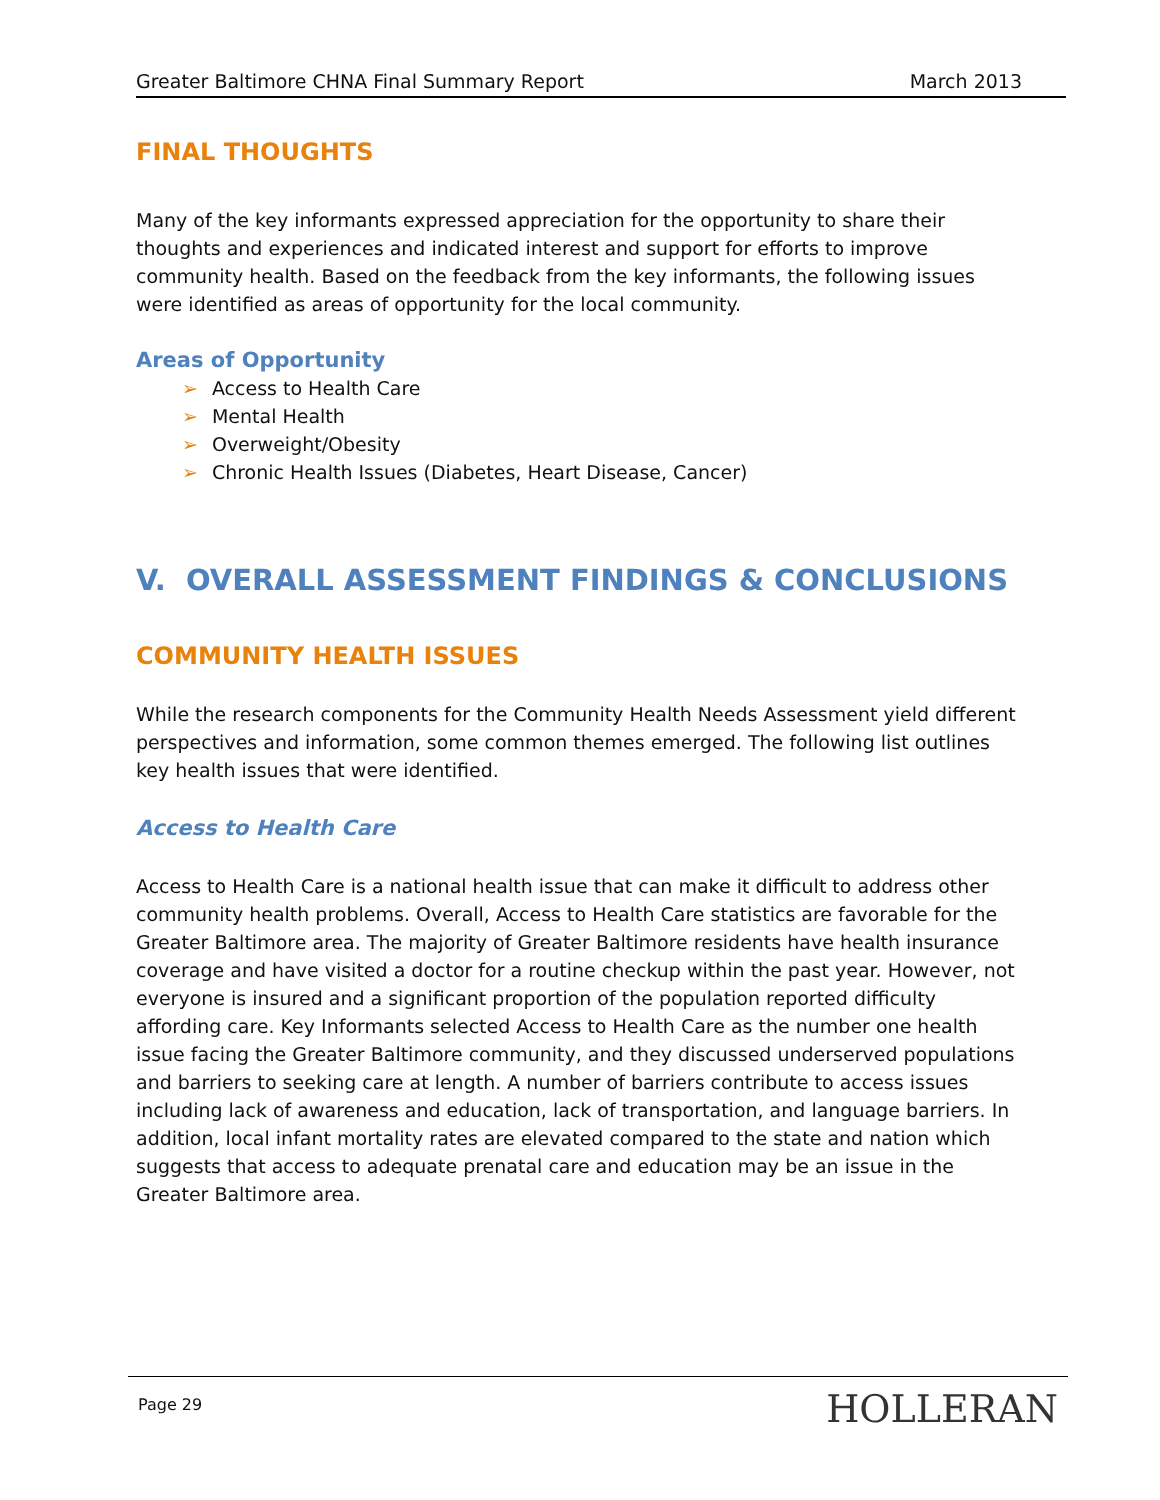Greater Baltimore CHNA Final Summary Report March 2013
FINAL THOUGHTS
Many of the key informants expressed appreciation for the opportunity to share their thoughts and experiences and indicated interest and support for efforts to improve community health. Based on the feedback from the key informants, the following issues were identified as areas of opportunity for the local community.
Areas of Opportunity
➢ Access to Health Care
➢ Mental Health
➢ Overweight/Obesity
➢ Chronic Health Issues (Diabetes, Heart Disease, Cancer)
V. OVERALL ASSESSMENT FINDINGS & CONCLUSIONS
COMMUNITY HEALTH ISSUES
While the research components for the Community Health Needs Assessment yield different perspectives and information, some common themes emerged. The following list outlines key health issues that were identified.
Access to Health Care
Access to Health Care is a national health issue that can make it difficult to address other community health problems. Overall, Access to Health Care statistics are favorable for the Greater Baltimore area. The majority of Greater Baltimore residents have health insurance coverage and have visited a doctor for a routine checkup within the past year. However, not everyone is insured and a significant proportion of the population reported difficulty affording care. Key Informants selected Access to Health Care as the number one health issue facing the Greater Baltimore community, and they discussed underserved populations and barriers to seeking care at length. A number of barriers contribute to access issues including lack of awareness and education, lack of transportation, and language barriers. In addition, local infant mortality rates are elevated compared to the state and nation which suggests that access to adequate prenatal care and education may be an issue in the Greater Baltimore area.
Page 29 HOLLERAN